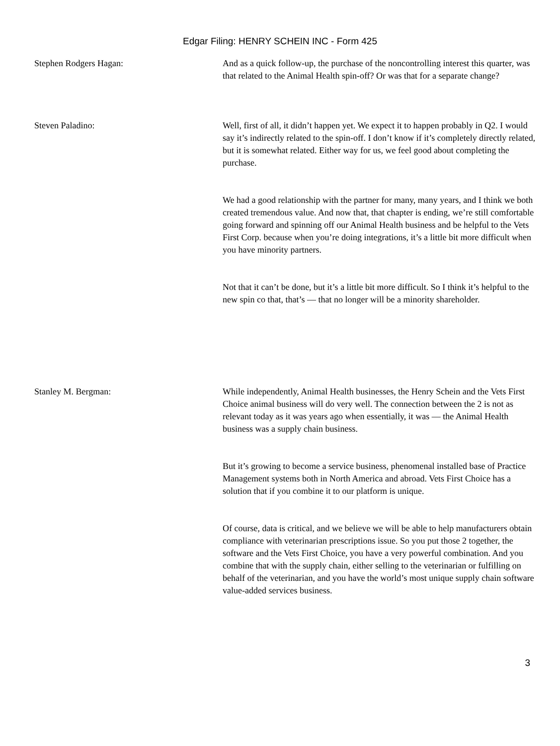Edgar Filing: HENRY SCHEIN INC - Form 425
Stephen Rodgers Hagan: And as a quick follow-up, the purchase of the noncontrolling interest this quarter, was that related to the Animal Health spin-off? Or was that for a separate change?
Steven Paladino: Well, first of all, it didn’t happen yet. We expect it to happen probably in Q2. I would say it’s indirectly related to the spin-off. I don’t know if it’s completely directly related, but it is somewhat related. Either way for us, we feel good about completing the purchase.
We had a good relationship with the partner for many, many years, and I think we both created tremendous value. And now that, that chapter is ending, we’re still comfortable going forward and spinning off our Animal Health business and be helpful to the Vets First Corp. because when you’re doing integrations, it’s a little bit more difficult when you have minority partners.
Not that it can’t be done, but it’s a little bit more difficult. So I think it’s helpful to the new spin co that, that’s — that no longer will be a minority shareholder.
Stanley M. Bergman: While independently, Animal Health businesses, the Henry Schein and the Vets First Choice animal business will do very well. The connection between the 2 is not as relevant today as it was years ago when essentially, it was — the Animal Health business was a supply chain business.
But it’s growing to become a service business, phenomenal installed base of Practice Management systems both in North America and abroad. Vets First Choice has a solution that if you combine it to our platform is unique.
Of course, data is critical, and we believe we will be able to help manufacturers obtain compliance with veterinarian prescriptions issue. So you put those 2 together, the software and the Vets First Choice, you have a very powerful combination. And you combine that with the supply chain, either selling to the veterinarian or fulfilling on behalf of the veterinarian, and you have the world’s most unique supply chain software value-added services business.
3